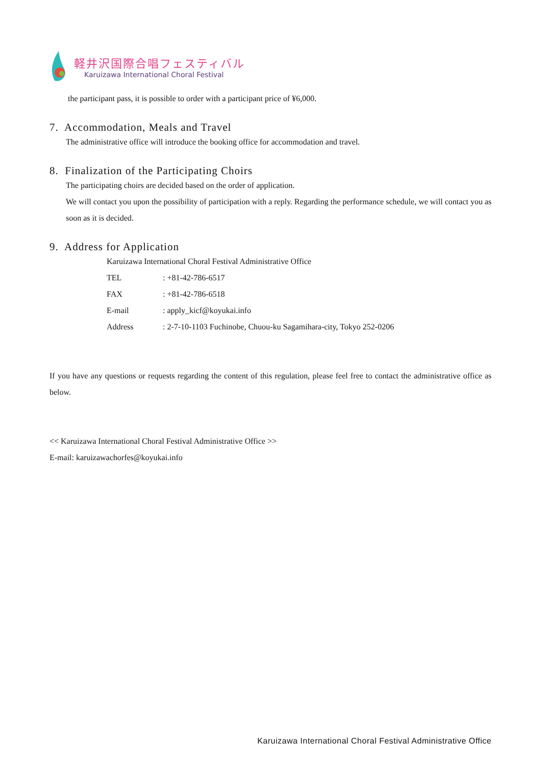軽井沢国際合唱フェスティバル
Karuizawa International Choral Festival
the participant pass, it is possible to order with a participant price of ¥6,000.
7. Accommodation, Meals and Travel
The administrative office will introduce the booking office for accommodation and travel.
8. Finalization of the Participating Choirs
The participating choirs are decided based on the order of application.
We will contact you upon the possibility of participation with a reply. Regarding the performance schedule, we will contact you as soon as it is decided.
9. Address for Application
Karuizawa International Choral Festival Administrative Office
| TEL | : +81-42-786-6517 |
| FAX | : +81-42-786-6518 |
| E-mail | : apply_kicf@koyukai.info |
| Address | : 2-7-10-1103 Fuchinobe, Chuou-ku Sagamihara-city, Tokyo 252-0206 |
If you have any questions or requests regarding the content of this regulation, please feel free to contact the administrative office as below.
<< Karuizawa International Choral Festival Administrative Office >>
E-mail: karuizawachorfes@koyukai.info
Karuizawa International Choral Festival Administrative Office